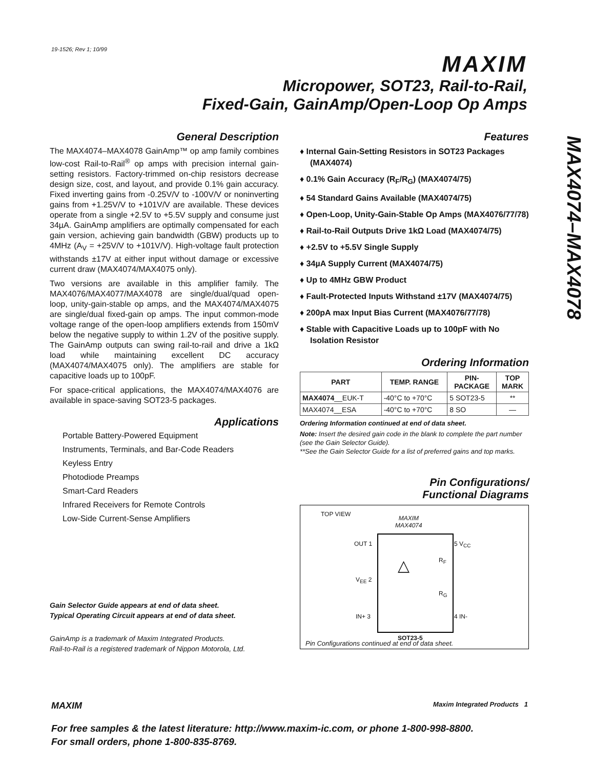19-1526; Rev 1; 10/99
MAXIM
Micropower, SOT23, Rail-to-Rail,
Fixed-Gain, GainAmp/Open-Loop Op Amps
MAX4074–MAX4078
General Description
The MAX4074–MAX4078 GainAmp™ op amp family combines low-cost Rail-to-Rail<sup>®</sup> op amps with precision internal gain-setting resistors. Factory-trimmed on-chip resistors decrease design size, cost, and layout, and provide 0.1% gain accuracy. Fixed inverting gains from -0.25V/V to -100V/V or noninverting gains from +1.25V/V to +101V/V are available. These devices operate from a single +2.5V to +5.5V supply and consume just 34µA. GainAmp amplifiers are optimally compensated for each gain version, achieving gain bandwidth (GBW) products up to 4MHz (A<sub>V</sub> = +25V/V to +101V/V). High-voltage fault protection withstands ±17V at either input without damage or excessive current draw (MAX4074/MAX4075 only).
Two versions are available in this amplifier family. The MAX4076/MAX4077/MAX4078 are single/dual/quad open-loop, unity-gain-stable op amps, and the MAX4074/MAX4075 are single/dual fixed-gain op amps. The input common-mode voltage range of the open-loop amplifiers extends from 150mV below the negative supply to within 1.2V of the positive supply. The GainAmp outputs can swing rail-to-rail and drive a 1kΩ load while maintaining excellent DC accuracy (MAX4074/MAX4075 only). The amplifiers are stable for capacitive loads up to 100pF.
For space-critical applications, the MAX4074/MAX4076 are available in space-saving SOT23-5 packages.
Applications
Portable Battery-Powered Equipment
Instruments, Terminals, and Bar-Code Readers
Keyless Entry
Photodiode Preamps
Smart-Card Readers
Infrared Receivers for Remote Controls
Low-Side Current-Sense Amplifiers
Gain Selector Guide appears at end of data sheet.
Typical Operating Circuit appears at end of data sheet.
GainAmp is a trademark of Maxim Integrated Products.
Rail-to-Rail is a registered trademark of Nippon Motorola, Ltd.
Features
♦ Internal Gain-Setting Resistors in SOT23 Packages (MAX4074)
♦ 0.1% Gain Accuracy (R<sub>F</sub>/R<sub>G</sub>) (MAX4074/75)
♦ 54 Standard Gains Available (MAX4074/75)
♦ Open-Loop, Unity-Gain-Stable Op Amps (MAX4076/77/78)
♦ Rail-to-Rail Outputs Drive 1kΩ Load (MAX4074/75)
♦ +2.5V to +5.5V Single Supply
♦ 34µA Supply Current (MAX4074/75)
♦ Up to 4MHz GBW Product
♦ Fault-Protected Inputs Withstand ±17V (MAX4074/75)
♦ 200pA max Input Bias Current (MAX4076/77/78)
♦ Stable with Capacitive Loads up to 100pF with No Isolation Resistor
Ordering Information
| PART | TEMP. RANGE | PIN- PACKAGE | TOP MARK |
| --- | --- | --- | --- |
| MAX4074 __EUK-T | -40°C to +70°C | 5 SOT23-5 | ** |
| MAX4074__ESA | -40°C to +70°C | 8 SO | — |
Ordering Information continued at end of data sheet.
Note: Insert the desired gain code in the blank to complete the part number (see the Gain Selector Guide).
**See the Gain Selector Guide for a list of preferred gains and top marks.
Pin Configurations/
Functional Diagrams
TOP VIEW
MAXIM
MAX4074
OUT 1
V<sub>EE</sub> 2
IN+ 3
5 V<sub>CC</sub>
4 IN-
R<sub>F</sub>
R<sub>G</sub>
△
SOT23-5
Pin Configurations continued at end of data sheet.
MAXIM Maxim Integrated Products 1
For free samples & the latest literature: http://www.maxim-ic.com, or phone 1-800-998-8800.
For small orders, phone 1-800-835-8769.